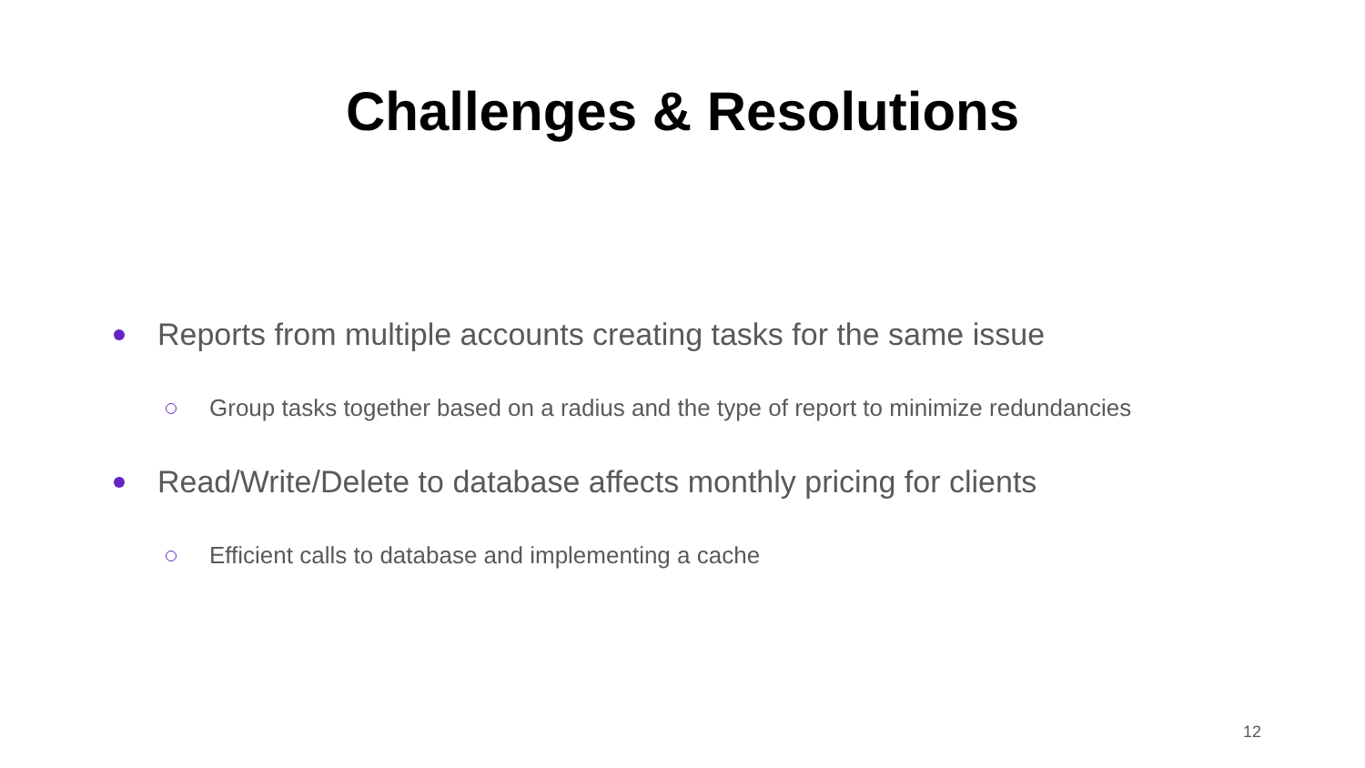Challenges & Resolutions
Reports from multiple accounts creating tasks for the same issue
Group tasks together based on a radius and the type of report to minimize redundancies
Read/Write/Delete to database affects monthly pricing for clients
Efficient calls to database and implementing a cache
12